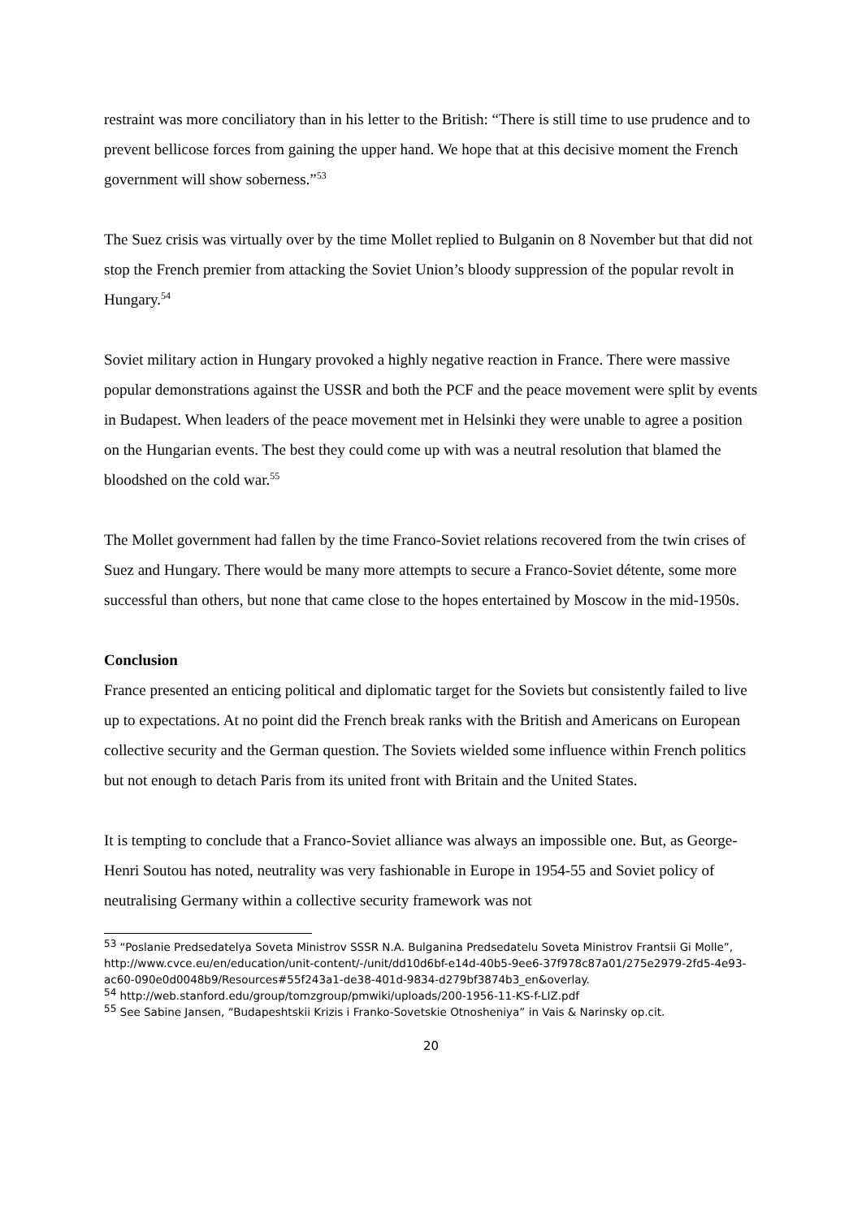restraint was more conciliatory than in his letter to the British: “There is still time to use prudence and to prevent bellicose forces from gaining the upper hand. We hope that at this decisive moment the French government will show soberness.”<sup>53</sup>
The Suez crisis was virtually over by the time Mollet replied to Bulganin on 8 November but that did not stop the French premier from attacking the Soviet Union’s bloody suppression of the popular revolt in Hungary.<sup>54</sup>
Soviet military action in Hungary provoked a highly negative reaction in France. There were massive popular demonstrations against the USSR and both the PCF and the peace movement were split by events in Budapest. When leaders of the peace movement met in Helsinki they were unable to agree a position on the Hungarian events. The best they could come up with was a neutral resolution that blamed the bloodshed on the cold war.<sup>55</sup>
The Mollet government had fallen by the time Franco-Soviet relations recovered from the twin crises of Suez and Hungary. There would be many more attempts to secure a Franco-Soviet détente, some more successful than others, but none that came close to the hopes entertained by Moscow in the mid-1950s.
Conclusion
France presented an enticing political and diplomatic target for the Soviets but consistently failed to live up to expectations. At no point did the French break ranks with the British and Americans on European collective security and the German question. The Soviets wielded some influence within French politics but not enough to detach Paris from its united front with Britain and the United States.
It is tempting to conclude that a Franco-Soviet alliance was always an impossible one. But, as George-Henri Soutou has noted, neutrality was very fashionable in Europe in 1954-55 and Soviet policy of neutralising Germany within a collective security framework was not
<sup>53</sup> “Poslanie Predsedatelya Soveta Ministrov SSSR N.A. Bulganina Predsedatelu Soveta Ministrov Frantsii Gi Molle”, http://www.cvce.eu/en/education/unit-content/-/unit/dd10d6bf-e14d-40b5-9ee6-37f978c87a01/275e2979-2fd5-4e93-ac60-090e0d0048b9/Resources#55f243a1-de38-401d-9834-d279bf3874b3_en&overlay.
<sup>54</sup> http://web.stanford.edu/group/tomzgroup/pmwiki/uploads/200-1956-11-KS-f-LIZ.pdf
<sup>55</sup> See Sabine Jansen, “Budapeshtskii Krizis i Franko-Sovetskie Otnosheniya” in Vais & Narinsky op.cit.
20